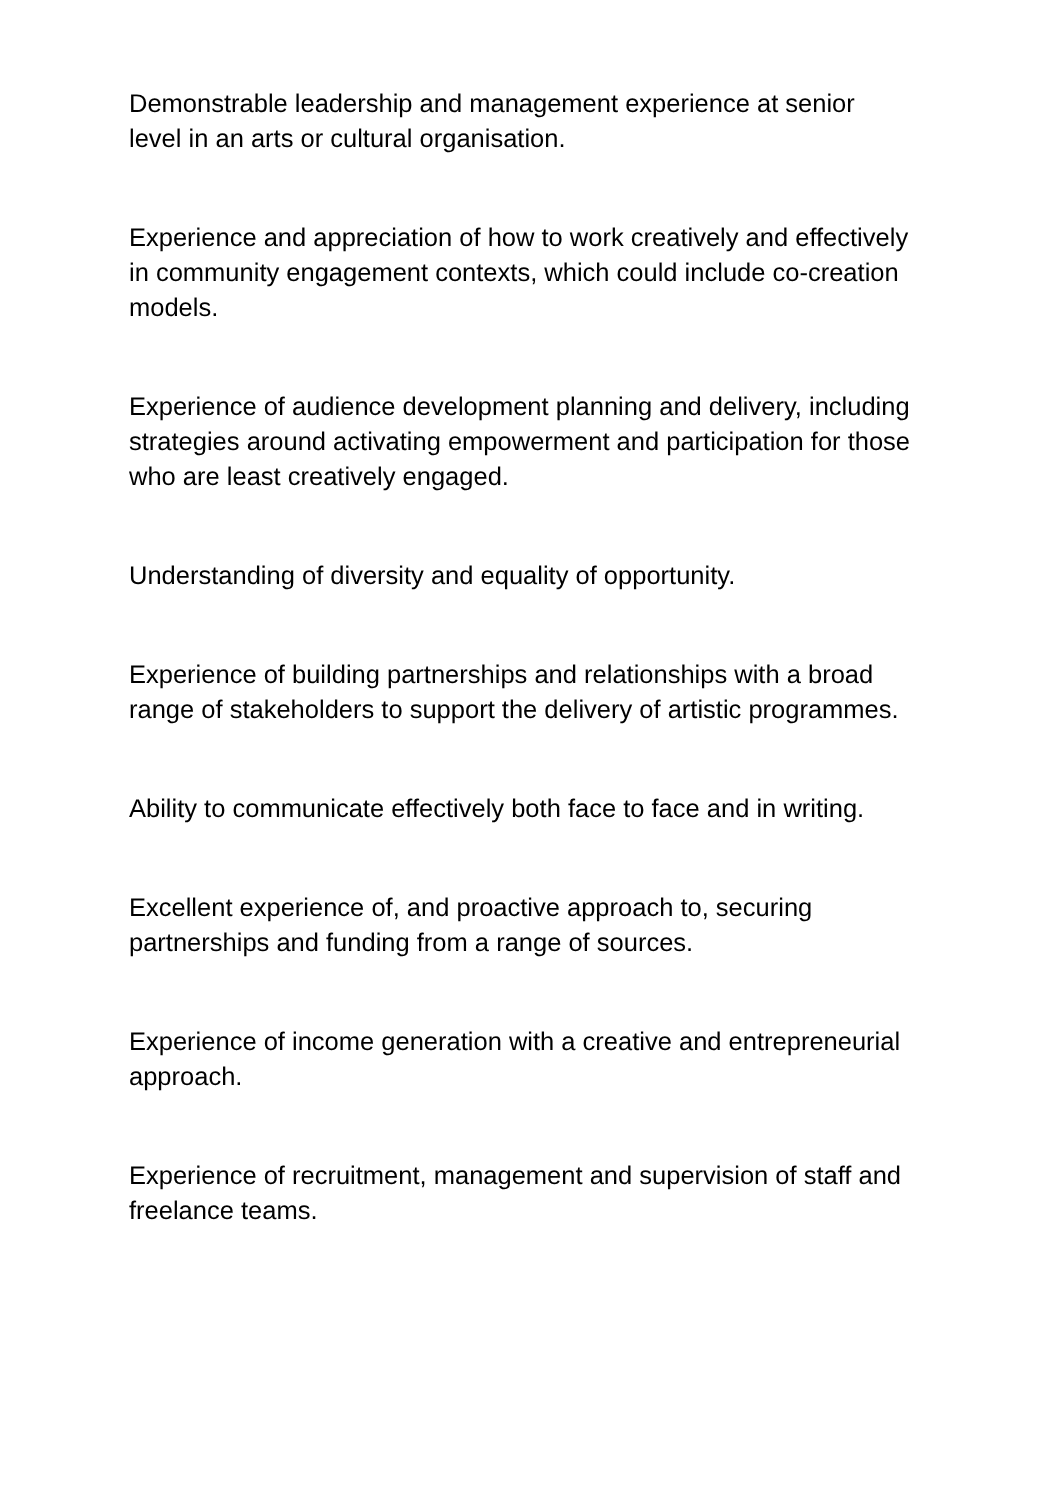Demonstrable leadership and management experience at senior level in an arts or cultural organisation.
Experience and appreciation of how to work creatively and effectively in community engagement contexts, which could include co-creation models.
Experience of audience development planning and delivery, including strategies around activating empowerment and participation for those who are least creatively engaged.
Understanding of diversity and equality of opportunity.
Experience of building partnerships and relationships with a broad range of stakeholders to support the delivery of artistic programmes.
Ability to communicate effectively both face to face and in writing.
Excellent experience of, and proactive approach to, securing partnerships and funding from a range of sources.
Experience of income generation with a creative and entrepreneurial approach.
Experience of recruitment, management and supervision of staff and freelance teams.